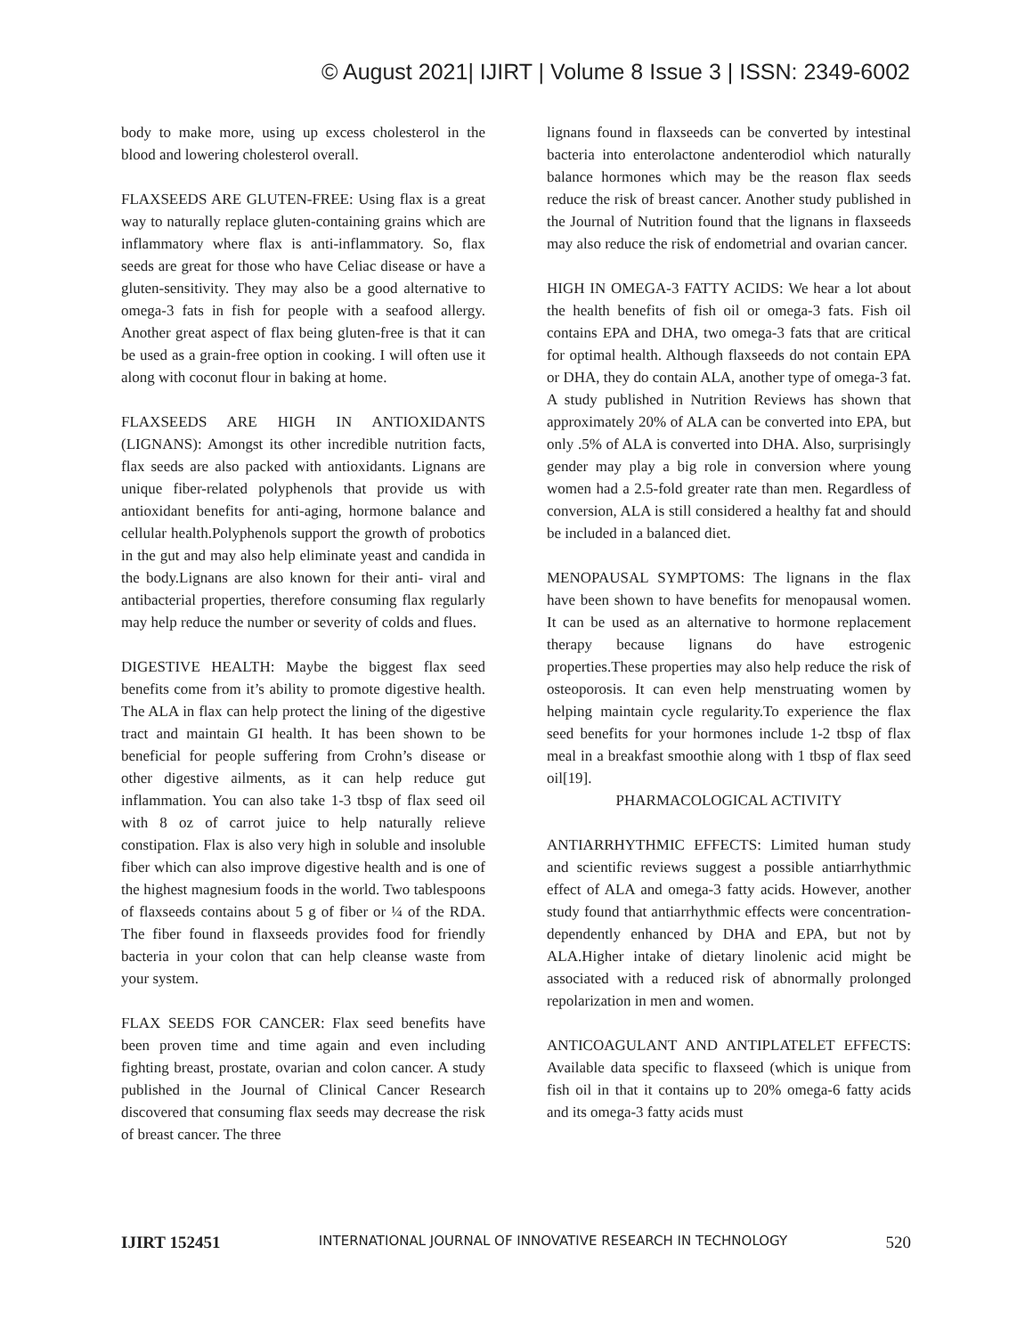© August 2021| IJIRT | Volume 8 Issue 3 | ISSN: 2349-6002
body to make more, using up excess cholesterol in the blood and lowering cholesterol overall.
FLAXSEEDS ARE GLUTEN-FREE: Using flax is a great way to naturally replace gluten-containing grains which are inflammatory where flax is anti-inflammatory. So, flax seeds are great for those who have Celiac disease or have a gluten-sensitivity. They may also be a good alternative to omega-3 fats in fish for people with a seafood allergy. Another great aspect of flax being gluten-free is that it can be used as a grain-free option in cooking. I will often use it along with coconut flour in baking at home.
FLAXSEEDS ARE HIGH IN ANTIOXIDANTS (LIGNANS): Amongst its other incredible nutrition facts, flax seeds are also packed with antioxidants. Lignans are unique fiber-related polyphenols that provide us with antioxidant benefits for anti-aging, hormone balance and cellular health.Polyphenols support the growth of probotics in the gut and may also help eliminate yeast and candida in the body.Lignans are also known for their anti- viral and antibacterial properties, therefore consuming flax regularly may help reduce the number or severity of colds and flues.
DIGESTIVE HEALTH: Maybe the biggest flax seed benefits come from it’s ability to promote digestive health. The ALA in flax can help protect the lining of the digestive tract and maintain GI health. It has been shown to be beneficial for people suffering from Crohn’s disease or other digestive ailments, as it can help reduce gut inflammation. You can also take 1-3 tbsp of flax seed oil with 8 oz of carrot juice to help naturally relieve constipation. Flax is also very high in soluble and insoluble fiber which can also improve digestive health and is one of the highest magnesium foods in the world. Two tablespoons of flaxseeds contains about 5 g of fiber or ¼ of the RDA. The fiber found in flaxseeds provides food for friendly bacteria in your colon that can help cleanse waste from your system.
FLAX SEEDS FOR CANCER: Flax seed benefits have been proven time and time again and even including fighting breast, prostate, ovarian and colon cancer. A study published in the Journal of Clinical Cancer Research discovered that consuming flax seeds may decrease the risk of breast cancer. The three
lignans found in flaxseeds can be converted by intestinal bacteria into enterolactone andenterodiol which naturally balance hormones which may be the reason flax seeds reduce the risk of breast cancer. Another study published in the Journal of Nutrition found that the lignans in flaxseeds may also reduce the risk of endometrial and ovarian cancer.
HIGH IN OMEGA-3 FATTY ACIDS: We hear a lot about the health benefits of fish oil or omega-3 fats. Fish oil contains EPA and DHA, two omega-3 fats that are critical for optimal health. Although flaxseeds do not contain EPA or DHA, they do contain ALA, another type of omega-3 fat. A study published in Nutrition Reviews has shown that approximately 20% of ALA can be converted into EPA, but only .5% of ALA is converted into DHA. Also, surprisingly gender may play a big role in conversion where young women had a 2.5-fold greater rate than men. Regardless of conversion, ALA is still considered a healthy fat and should be included in a balanced diet.
MENOPAUSAL SYMPTOMS: The lignans in the flax have been shown to have benefits for menopausal women. It can be used as an alternative to hormone replacement therapy because lignans do have estrogenic properties.These properties may also help reduce the risk of osteoporosis. It can even help menstruating women by helping maintain cycle regularity.To experience the flax seed benefits for your hormones include 1-2 tbsp of flax meal in a breakfast smoothie along with 1 tbsp of flax seed oil[19].
PHARMACOLOGICAL ACTIVITY
ANTIARRHYTHMIC EFFECTS: Limited human study and scientific reviews suggest a possible antiarrhythmic effect of ALA and omega-3 fatty acids. However, another study found that antiarrhythmic effects were concentration-dependently enhanced by DHA and EPA, but not by ALA.Higher intake of dietary linolenic acid might be associated with a reduced risk of abnormally prolonged repolarization in men and women.
ANTICOAGULANT AND ANTIPLATELET EFFECTS: Available data specific to flaxseed (which is unique from fish oil in that it contains up to 20% omega-6 fatty acids and its omega-3 fatty acids must
IJIRT 152451 INTERNATIONAL JOURNAL OF INNOVATIVE RESEARCH IN TECHNOLOGY 520